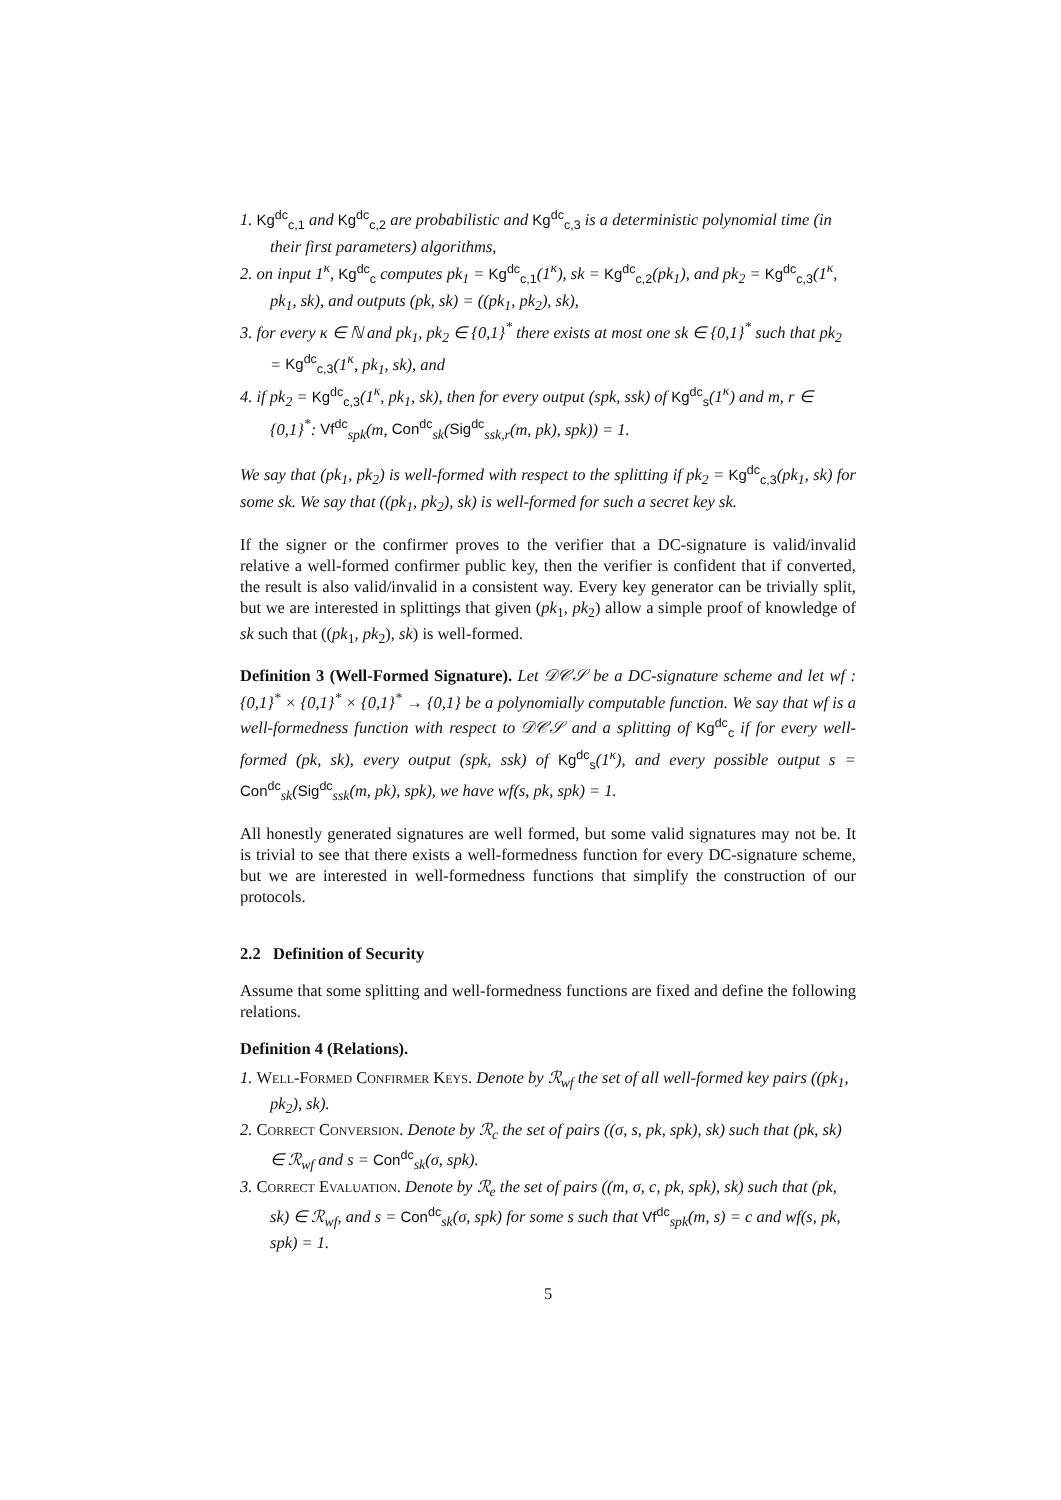1. Kg<sup>dc</sup><sub>c,1</sub> and Kg<sup>dc</sup><sub>c,2</sub> are probabilistic and Kg<sup>dc</sup><sub>c,3</sub> is a deterministic polynomial time (in their first parameters) algorithms,
2. on input 1<sup>κ</sup>, Kg<sup>dc</sup><sub>c</sub> computes pk<sub>1</sub> = Kg<sup>dc</sup><sub>c,1</sub>(1<sup>κ</sup>), sk = Kg<sup>dc</sup><sub>c,2</sub>(pk<sub>1</sub>), and pk<sub>2</sub> = Kg<sup>dc</sup><sub>c,3</sub>(1<sup>κ</sup>, pk<sub>1</sub>, sk), and outputs (pk, sk) = ((pk<sub>1</sub>, pk<sub>2</sub>), sk),
3. for every κ ∈ ℕ and pk<sub>1</sub>, pk<sub>2</sub> ∈ {0,1}<sup>*</sup> there exists at most one sk ∈ {0,1}<sup>*</sup> such that pk<sub>2</sub> = Kg<sup>dc</sup><sub>c,3</sub>(1<sup>κ</sup>, pk<sub>1</sub>, sk), and
4. if pk<sub>2</sub> = Kg<sup>dc</sup><sub>c,3</sub>(1<sup>κ</sup>, pk<sub>1</sub>, sk), then for every output (spk, ssk) of Kg<sup>dc</sup><sub>s</sub>(1<sup>κ</sup>) and m, r ∈ {0,1}<sup>*</sup>: Vf<sup>dc</sup><sub>spk</sub>(m, Con<sup>dc</sup><sub>sk</sub>(Sig<sup>dc</sup><sub>ssk,r</sub>(m, pk), spk)) = 1.
We say that (pk<sub>1</sub>, pk<sub>2</sub>) is well-formed with respect to the splitting if pk<sub>2</sub> = Kg<sup>dc</sup><sub>c,3</sub>(pk<sub>1</sub>, sk) for some sk. We say that ((pk<sub>1</sub>, pk<sub>2</sub>), sk) is well-formed for such a secret key sk.
If the signer or the confirmer proves to the verifier that a DC-signature is valid/invalid relative a well-formed confirmer public key, then the verifier is confident that if converted, the result is also valid/invalid in a consistent way. Every key generator can be trivially split, but we are interested in splittings that given (pk<sub>1</sub>, pk<sub>2</sub>) allow a simple proof of knowledge of sk such that ((pk<sub>1</sub>, pk<sub>2</sub>), sk) is well-formed.
Definition 3 (Well-Formed Signature). Let 𝒟𝒞𝒮 be a DC-signature scheme and let wf : {0,1}<sup>*</sup> × {0,1}<sup>*</sup> × {0,1}<sup>*</sup> → {0,1} be a polynomially computable function. We say that wf is a well-formedness function with respect to 𝒟𝒞𝒮 and a splitting of Kg<sup>dc</sup><sub>c</sub> if for every well-formed (pk, sk), every output (spk, ssk) of Kg<sup>dc</sup><sub>s</sub>(1<sup>κ</sup>), and every possible output s = Con<sup>dc</sup><sub>sk</sub>(Sig<sup>dc</sup><sub>ssk</sub>(m, pk), spk), we have wf(s, pk, spk) = 1.
All honestly generated signatures are well formed, but some valid signatures may not be. It is trivial to see that there exists a well-formedness function for every DC-signature scheme, but we are interested in well-formedness functions that simplify the construction of our protocols.
2.2 Definition of Security
Assume that some splitting and well-formedness functions are fixed and define the following relations.
Definition 4 (Relations).
1. Well-Formed Confirmer Keys. Denote by ℛ<sub>wf</sub> the set of all well-formed key pairs ((pk<sub>1</sub>, pk<sub>2</sub>), sk).
2. Correct Conversion. Denote by ℛ<sub>c</sub> the set of pairs ((σ, s, pk, spk), sk) such that (pk, sk) ∈ ℛ<sub>wf</sub> and s = Con<sup>dc</sup><sub>sk</sub>(σ, spk).
3. Correct Evaluation. Denote by ℛ<sub>e</sub> the set of pairs ((m, σ, c, pk, spk), sk) such that (pk, sk) ∈ ℛ<sub>wf</sub>, and s = Con<sup>dc</sup><sub>sk</sub>(σ, spk) for some s such that Vf<sup>dc</sup><sub>spk</sub>(m, s) = c and wf(s, pk, spk) = 1.
5